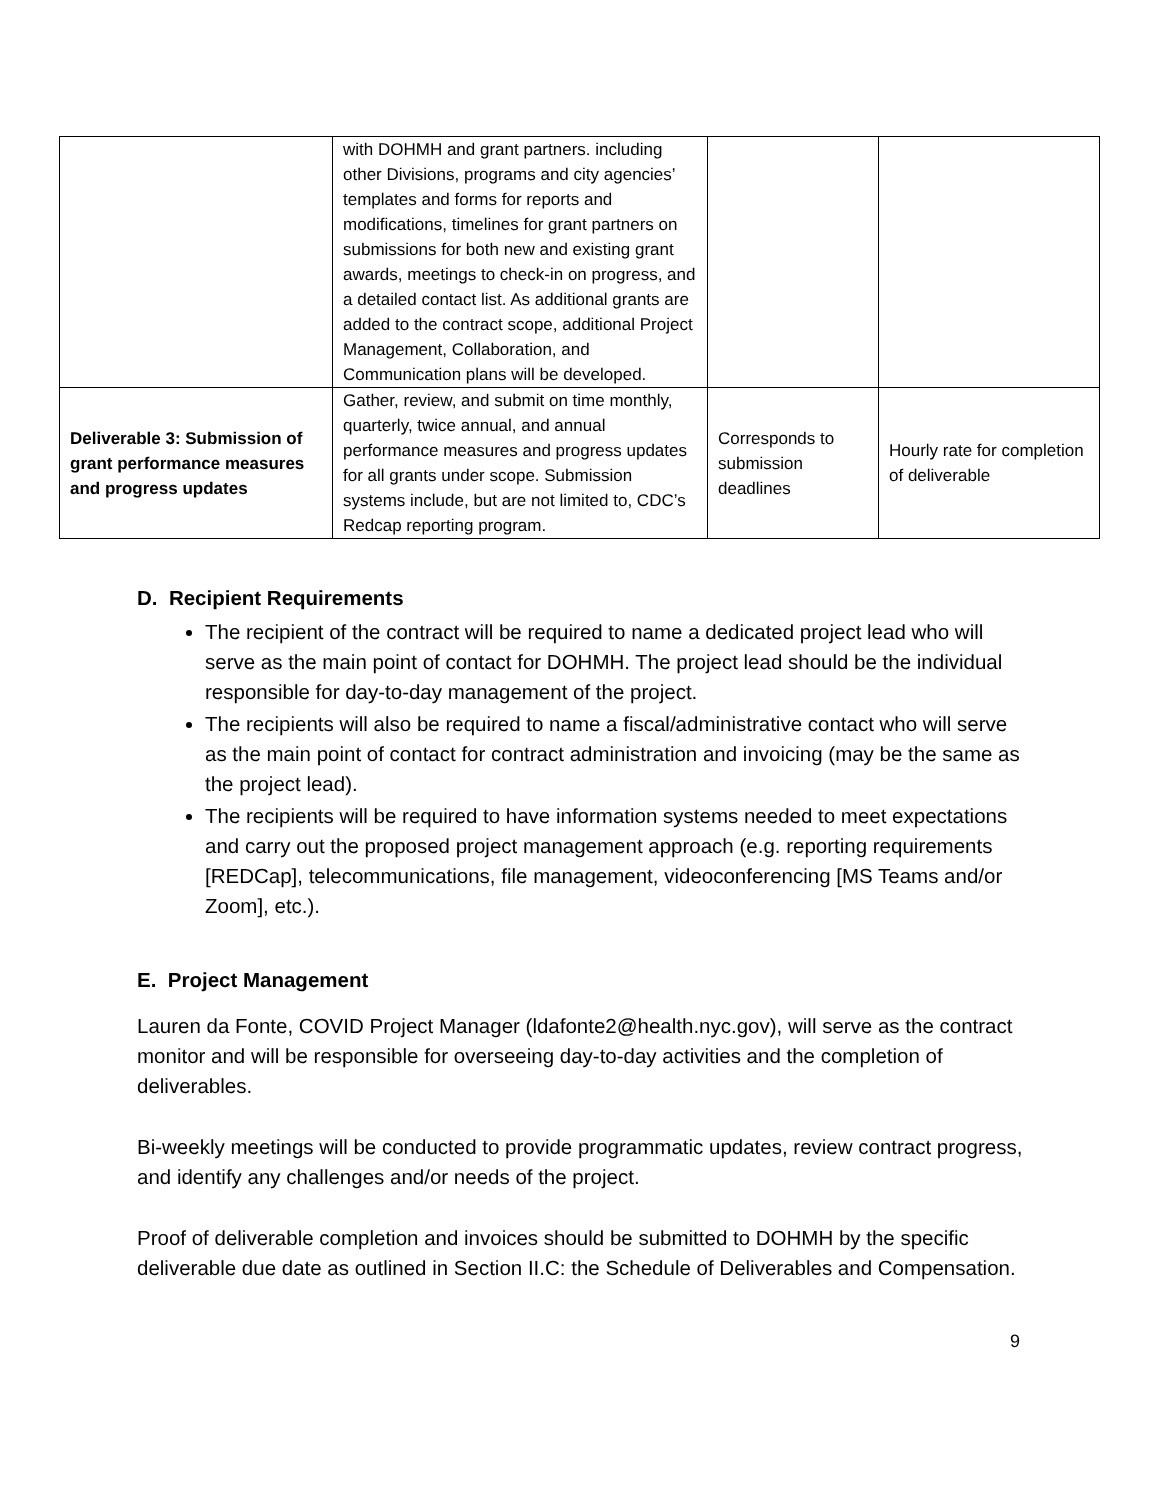| | with DOHMH and grant partners. including other Divisions, programs and city agencies’ templates and forms for reports and modifications, timelines for grant partners on submissions for both new and existing grant awards, meetings to check-in on progress, and a detailed contact list. As additional grants are added to the contract scope, additional Project Management, Collaboration, and Communication plans will be developed. | | |
| Deliverable 3: Submission of grant performance measures and progress updates | Gather, review, and submit on time monthly, quarterly, twice annual, and annual performance measures and progress updates for all grants under scope. Submission systems include, but are not limited to, CDC’s Redcap reporting program. | Corresponds to submission deadlines | Hourly rate for completion of deliverable |
D. Recipient Requirements
The recipient of the contract will be required to name a dedicated project lead who will serve as the main point of contact for DOHMH. The project lead should be the individual responsible for day-to-day management of the project.
The recipients will also be required to name a fiscal/administrative contact who will serve as the main point of contact for contract administration and invoicing (may be the same as the project lead).
The recipients will be required to have information systems needed to meet expectations and carry out the proposed project management approach (e.g. reporting requirements [REDCap], telecommunications, file management, videoconferencing [MS Teams and/or Zoom], etc.).
E. Project Management
Lauren da Fonte, COVID Project Manager (ldafonte2@health.nyc.gov), will serve as the contract monitor and will be responsible for overseeing day-to-day activities and the completion of deliverables.
Bi-weekly meetings will be conducted to provide programmatic updates, review contract progress, and identify any challenges and/or needs of the project.
Proof of deliverable completion and invoices should be submitted to DOHMH by the specific deliverable due date as outlined in Section II.C: the Schedule of Deliverables and Compensation.
9